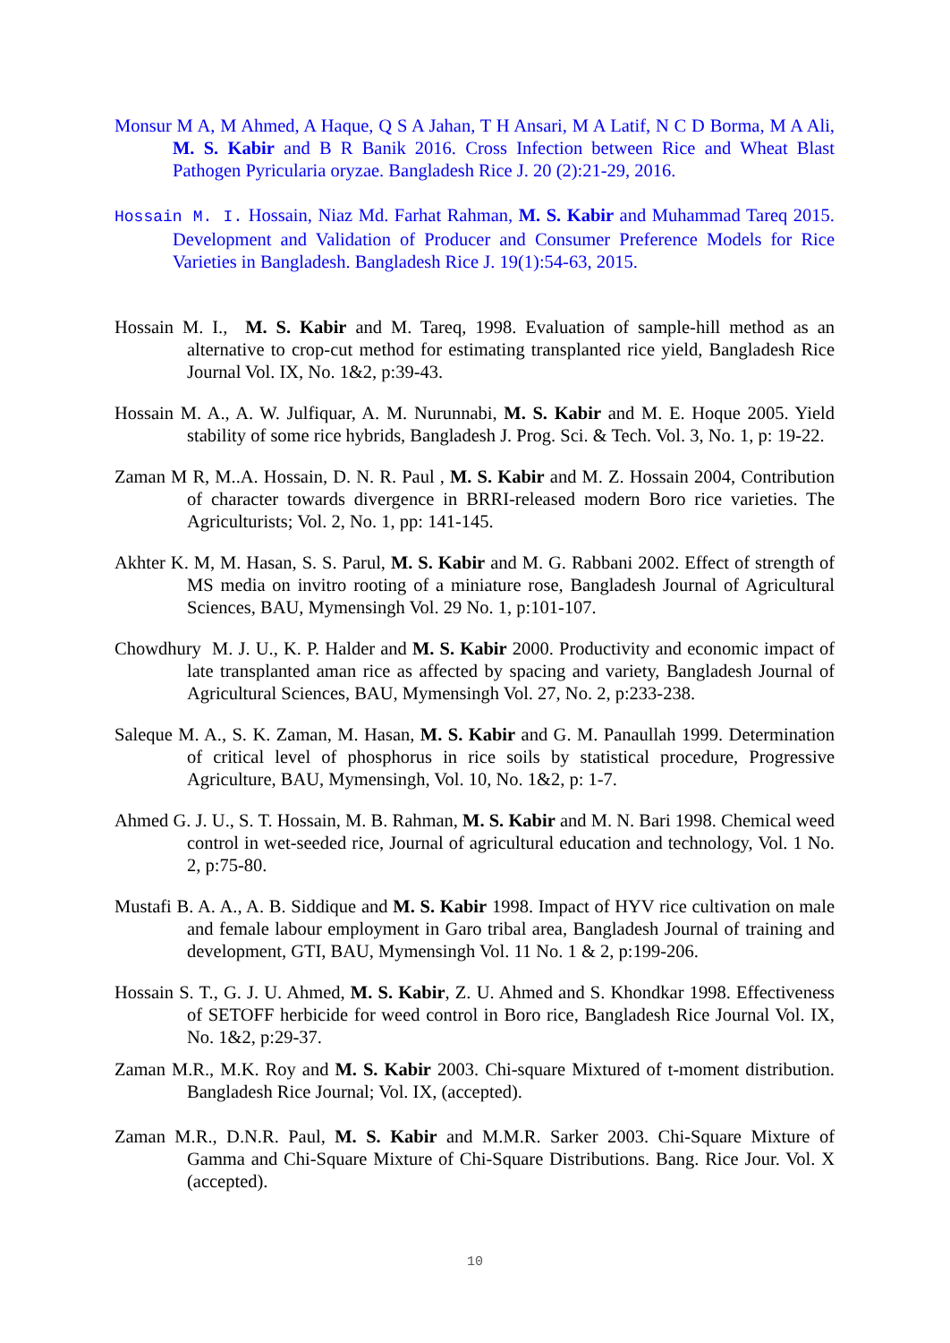Monsur M A, M Ahmed, A Haque, Q S A Jahan, T H Ansari, M A Latif, N C D Borma, M A Ali, M. S. Kabir and B R Banik 2016. Cross Infection between Rice and Wheat Blast Pathogen Pyricularia oryzae. Bangladesh Rice J. 20 (2):21-29, 2016.
Hossain M. I. Hossain, Niaz Md. Farhat Rahman, M. S. Kabir and Muhammad Tareq 2015. Development and Validation of Producer and Consumer Preference Models for Rice Varieties in Bangladesh. Bangladesh Rice J. 19(1):54-63, 2015.
Hossain M. I., M. S. Kabir and M. Tareq, 1998. Evaluation of sample-hill method as an alternative to crop-cut method for estimating transplanted rice yield, Bangladesh Rice Journal Vol. IX, No. 1&2, p:39-43.
Hossain M. A., A. W. Julfiquar, A. M. Nurunnabi, M. S. Kabir and M. E. Hoque 2005. Yield stability of some rice hybrids, Bangladesh J. Prog. Sci. & Tech. Vol. 3, No. 1, p: 19-22.
Zaman M R, M..A. Hossain, D. N. R. Paul , M. S. Kabir and M. Z. Hossain 2004, Contribution of character towards divergence in BRRI-released modern Boro rice varieties. The Agriculturists; Vol. 2, No. 1, pp: 141-145.
Akhter K. M, M. Hasan, S. S. Parul, M. S. Kabir and M. G. Rabbani 2002. Effect of strength of MS media on invitro rooting of a miniature rose, Bangladesh Journal of Agricultural Sciences, BAU, Mymensingh Vol. 29 No. 1, p:101-107.
Chowdhury M. J. U., K. P. Halder and M. S. Kabir 2000. Productivity and economic impact of late transplanted aman rice as affected by spacing and variety, Bangladesh Journal of Agricultural Sciences, BAU, Mymensingh Vol. 27, No. 2, p:233-238.
Saleque M. A., S. K. Zaman, M. Hasan, M. S. Kabir and G. M. Panaullah 1999. Determination of critical level of phosphorus in rice soils by statistical procedure, Progressive Agriculture, BAU, Mymensingh, Vol. 10, No. 1&2, p: 1-7.
Ahmed G. J. U., S. T. Hossain, M. B. Rahman, M. S. Kabir and M. N. Bari 1998. Chemical weed control in wet-seeded rice, Journal of agricultural education and technology, Vol. 1 No. 2, p:75-80.
Mustafi B. A. A., A. B. Siddique and M. S. Kabir 1998. Impact of HYV rice cultivation on male and female labour employment in Garo tribal area, Bangladesh Journal of training and development, GTI, BAU, Mymensingh Vol. 11 No. 1 & 2, p:199-206.
Hossain S. T., G. J. U. Ahmed, M. S. Kabir, Z. U. Ahmed and S. Khondkar 1998. Effectiveness of SETOFF herbicide for weed control in Boro rice, Bangladesh Rice Journal Vol. IX, No. 1&2, p:29-37.
Zaman M.R., M.K. Roy and M. S. Kabir 2003. Chi-square Mixtured of t-moment distribution. Bangladesh Rice Journal; Vol. IX, (accepted).
Zaman M.R., D.N.R. Paul, M. S. Kabir and M.M.R. Sarker 2003. Chi-Square Mixture of Gamma and Chi-Square Mixture of Chi-Square Distributions. Bang. Rice Jour. Vol. X (accepted).
10